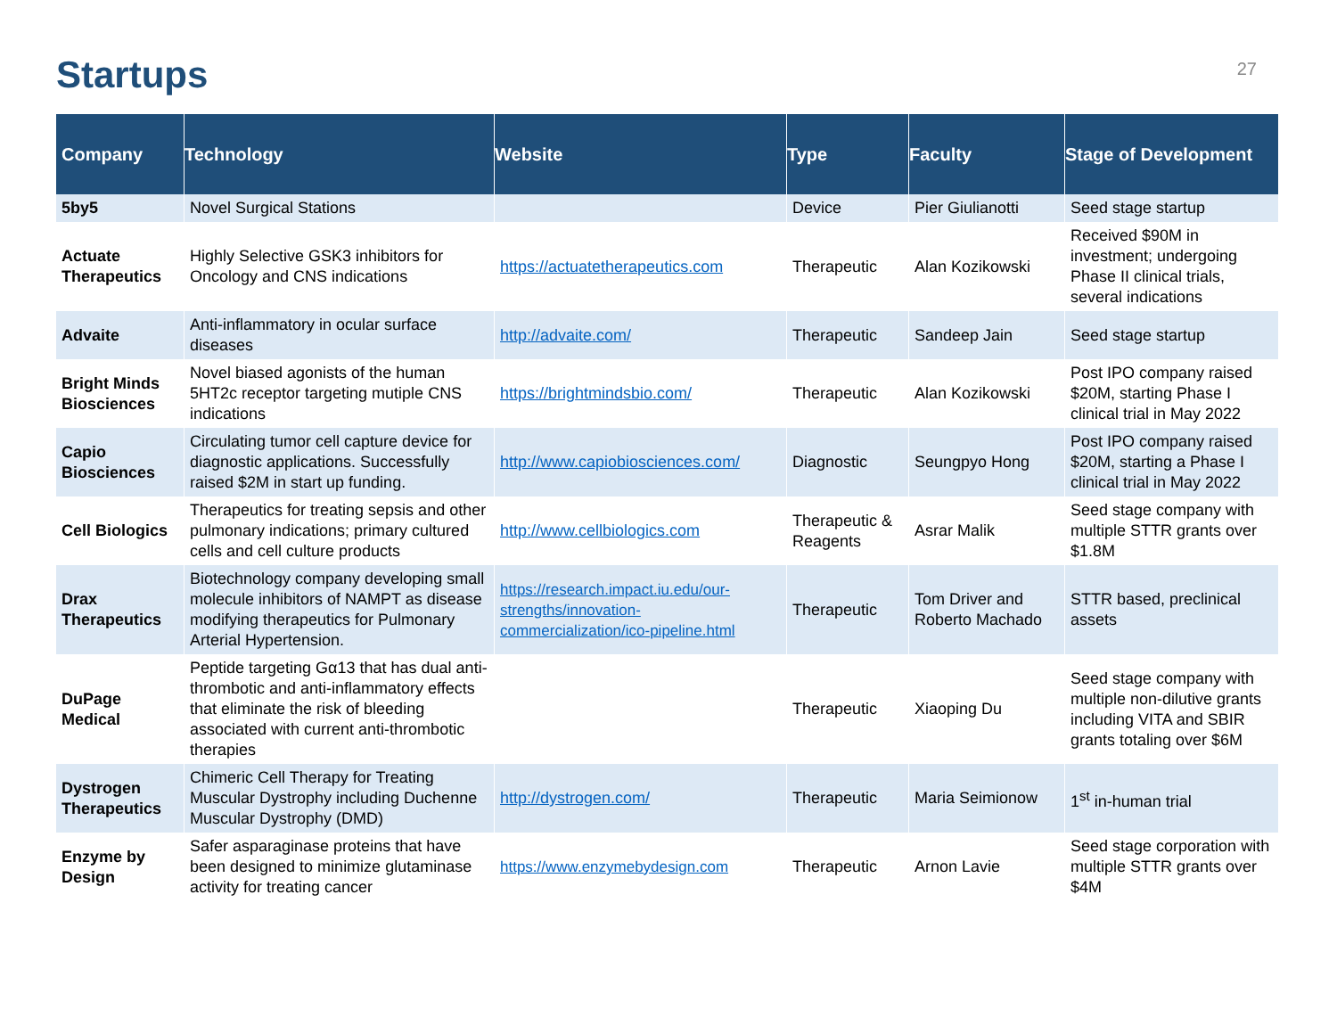Startups
27
| Company | Technology | Website | Type | Faculty | Stage of Development |
| --- | --- | --- | --- | --- | --- |
| 5by5 | Novel Surgical Stations | | Device | Pier Giulianotti | Seed stage startup |
| Actuate Therapeutics | Highly Selective GSK3 inhibitors for Oncology and CNS indications | https://actuatetherapeutics.com | Therapeutic | Alan Kozikowski | Received $90M in investment; undergoing Phase II clinical trials, several indications |
| Advaite | Anti-inflammatory in ocular surface diseases | http://advaite.com/ | Therapeutic | Sandeep Jain | Seed stage startup |
| Bright Minds Biosciences | Novel biased agonists of the human 5HT2c receptor targeting mutiple CNS indications | https://brightmindsbio.com/ | Therapeutic | Alan Kozikowski | Post IPO company raised $20M, starting Phase I clinical trial in May 2022 |
| Capio Biosciences | Circulating tumor cell capture device for diagnostic applications. Successfully raised $2M in start up funding. | http://www.capiobiosciences.com/ | Diagnostic | Seungpyo Hong | Post IPO company raised $20M, starting a Phase I clinical trial in May 2022 |
| Cell Biologics | Therapeutics for treating sepsis and other pulmonary indications; primary cultured cells and cell culture products | http://www.cellbiologics.com | Therapeutic & Reagents | Asrar Malik | Seed stage company with multiple STTR grants over $1.8M |
| Drax Therapeutics | Biotechnology company developing small molecule inhibitors of NAMPT as disease modifying therapeutics for Pulmonary Arterial Hypertension. | https://research.impact.iu.edu/our-strengths/innovation-commercialization/ico-pipeline.html | Therapeutic | Tom Driver and Roberto Machado | STTR based, preclinical assets |
| DuPage Medical | Peptide targeting Gα13 that has dual anti-thrombotic and anti-inflammatory effects that eliminate the risk of bleeding associated with current anti-thrombotic therapies | | Therapeutic | Xiaoping Du | Seed stage company with multiple non-dilutive grants including VITA and SBIR grants totaling over $6M |
| Dystrogen Therapeutics | Chimeric Cell Therapy for Treating Muscular Dystrophy including Duchenne Muscular Dystrophy (DMD) | http://dystrogen.com/ | Therapeutic | Maria Seimionow | 1<sup>st</sup> in-human trial |
| Enzyme by Design | Safer asparaginase proteins that have been designed to minimize glutaminase activity for treating cancer | https://www.enzymebydesign.com | Therapeutic | Arnon Lavie | Seed stage corporation with multiple STTR grants over $4M |